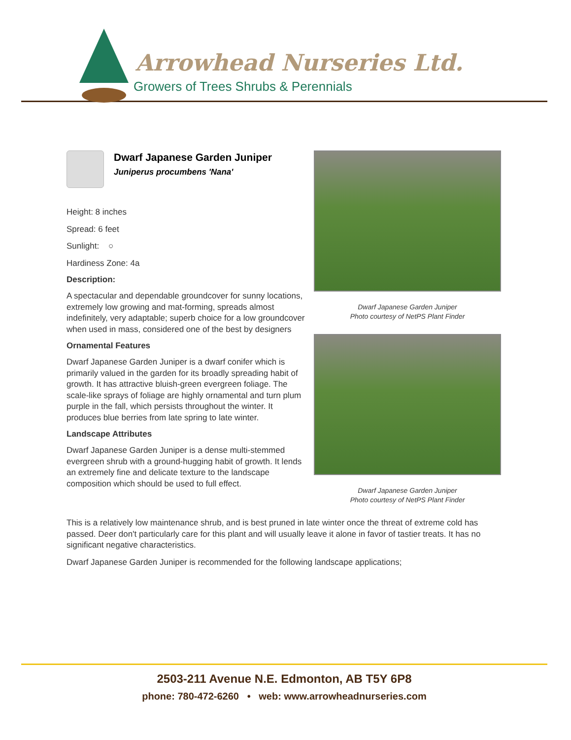Arrowhead Nurseries Ltd.
Growers of Trees Shrubs & Perennials
Dwarf Japanese Garden Juniper
Juniperus procumbens 'Nana'
Height: 8 inches
Spread: 6 feet
Sunlight: ○
Hardiness Zone: 4a
Description:
A spectacular and dependable groundcover for sunny locations, extremely low growing and mat-forming, spreads almost indefinitely, very adaptable; superb choice for a low groundcover when used in mass, considered one of the best by designers
Ornamental Features
Dwarf Japanese Garden Juniper is a dwarf conifer which is primarily valued in the garden for its broadly spreading habit of growth. It has attractive bluish-green evergreen foliage. The scale-like sprays of foliage are highly ornamental and turn plum purple in the fall, which persists throughout the winter. It produces blue berries from late spring to late winter.
Landscape Attributes
Dwarf Japanese Garden Juniper is a dense multi-stemmed evergreen shrub with a ground-hugging habit of growth. It lends an extremely fine and delicate texture to the landscape composition which should be used to full effect.
Dwarf Japanese Garden Juniper
Photo courtesy of NetPS Plant Finder
Dwarf Japanese Garden Juniper
Photo courtesy of NetPS Plant Finder
This is a relatively low maintenance shrub, and is best pruned in late winter once the threat of extreme cold has passed. Deer don't particularly care for this plant and will usually leave it alone in favor of tastier treats. It has no significant negative characteristics.
Dwarf Japanese Garden Juniper is recommended for the following landscape applications;
2503-211 Avenue N.E. Edmonton, AB T5Y 6P8
phone: 780-472-6260 • web: www.arrowheadnurseries.com